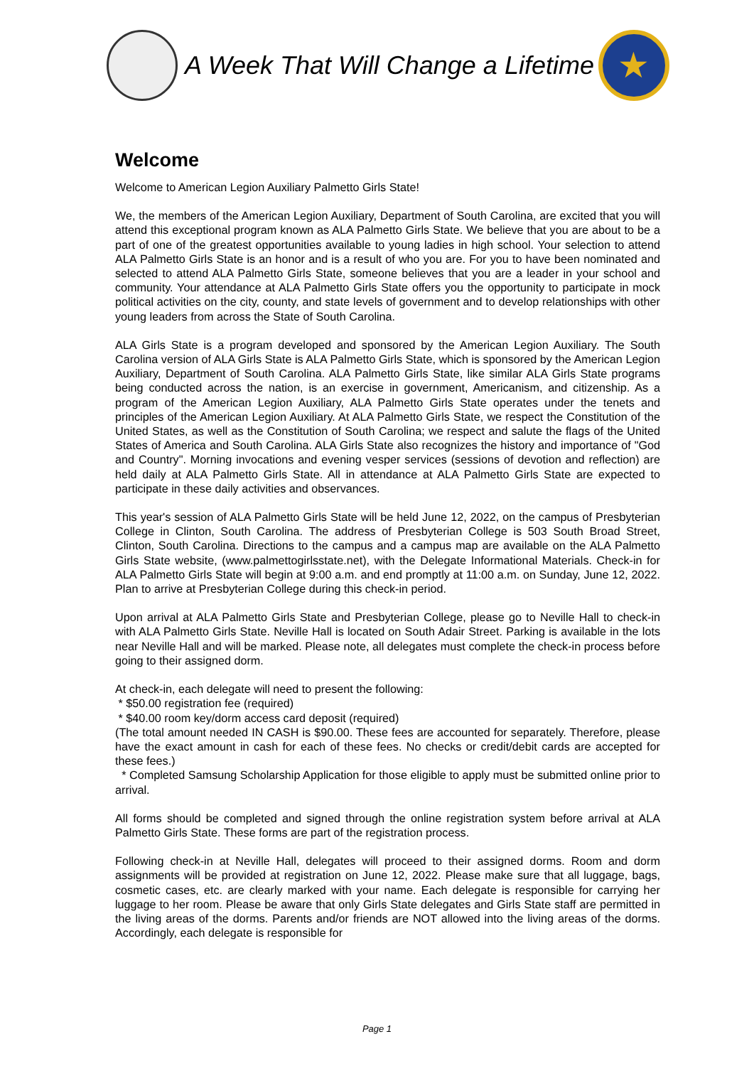A Week That Will Change a Lifetime
★
Welcome
Welcome to American Legion Auxiliary Palmetto Girls State!
We, the members of the American Legion Auxiliary, Department of South Carolina, are excited that you will attend this exceptional program known as ALA Palmetto Girls State. We believe that you are about to be a part of one of the greatest opportunities available to young ladies in high school. Your selection to attend ALA Palmetto Girls State is an honor and is a result of who you are. For you to have been nominated and selected to attend ALA Palmetto Girls State, someone believes that you are a leader in your school and community. Your attendance at ALA Palmetto Girls State offers you the opportunity to participate in mock political activities on the city, county, and state levels of government and to develop relationships with other young leaders from across the State of South Carolina.
ALA Girls State is a program developed and sponsored by the American Legion Auxiliary. The South Carolina version of ALA Girls State is ALA Palmetto Girls State, which is sponsored by the American Legion Auxiliary, Department of South Carolina. ALA Palmetto Girls State, like similar ALA Girls State programs being conducted across the nation, is an exercise in government, Americanism, and citizenship. As a program of the American Legion Auxiliary, ALA Palmetto Girls State operates under the tenets and principles of the American Legion Auxiliary. At ALA Palmetto Girls State, we respect the Constitution of the United States, as well as the Constitution of South Carolina; we respect and salute the flags of the United States of America and South Carolina. ALA Girls State also recognizes the history and importance of "God and Country". Morning invocations and evening vesper services (sessions of devotion and reflection) are held daily at ALA Palmetto Girls State. All in attendance at ALA Palmetto Girls State are expected to participate in these daily activities and observances.
This year's session of ALA Palmetto Girls State will be held June 12, 2022, on the campus of Presbyterian College in Clinton, South Carolina. The address of Presbyterian College is 503 South Broad Street, Clinton, South Carolina. Directions to the campus and a campus map are available on the ALA Palmetto Girls State website, (www.palmettogirlsstate.net), with the Delegate Informational Materials. Check-in for ALA Palmetto Girls State will begin at 9:00 a.m. and end promptly at 11:00 a.m. on Sunday, June 12, 2022. Plan to arrive at Presbyterian College during this check-in period.
Upon arrival at ALA Palmetto Girls State and Presbyterian College, please go to Neville Hall to check-in with ALA Palmetto Girls State. Neville Hall is located on South Adair Street. Parking is available in the lots near Neville Hall and will be marked. Please note, all delegates must complete the check-in process before going to their assigned dorm.
At check-in, each delegate will need to present the following:
* $50.00 registration fee (required)
* $40.00 room key/dorm access card deposit (required)
(The total amount needed IN CASH is $90.00. These fees are accounted for separately. Therefore, please have the exact amount in cash for each of these fees. No checks or credit/debit cards are accepted for these fees.)
* Completed Samsung Scholarship Application for those eligible to apply must be submitted online prior to arrival.
All forms should be completed and signed through the online registration system before arrival at ALA Palmetto Girls State. These forms are part of the registration process.
Following check-in at Neville Hall, delegates will proceed to their assigned dorms. Room and dorm assignments will be provided at registration on June 12, 2022. Please make sure that all luggage, bags, cosmetic cases, etc. are clearly marked with your name. Each delegate is responsible for carrying her luggage to her room. Please be aware that only Girls State delegates and Girls State staff are permitted in the living areas of the dorms. Parents and/or friends are NOT allowed into the living areas of the dorms. Accordingly, each delegate is responsible for
Page 1